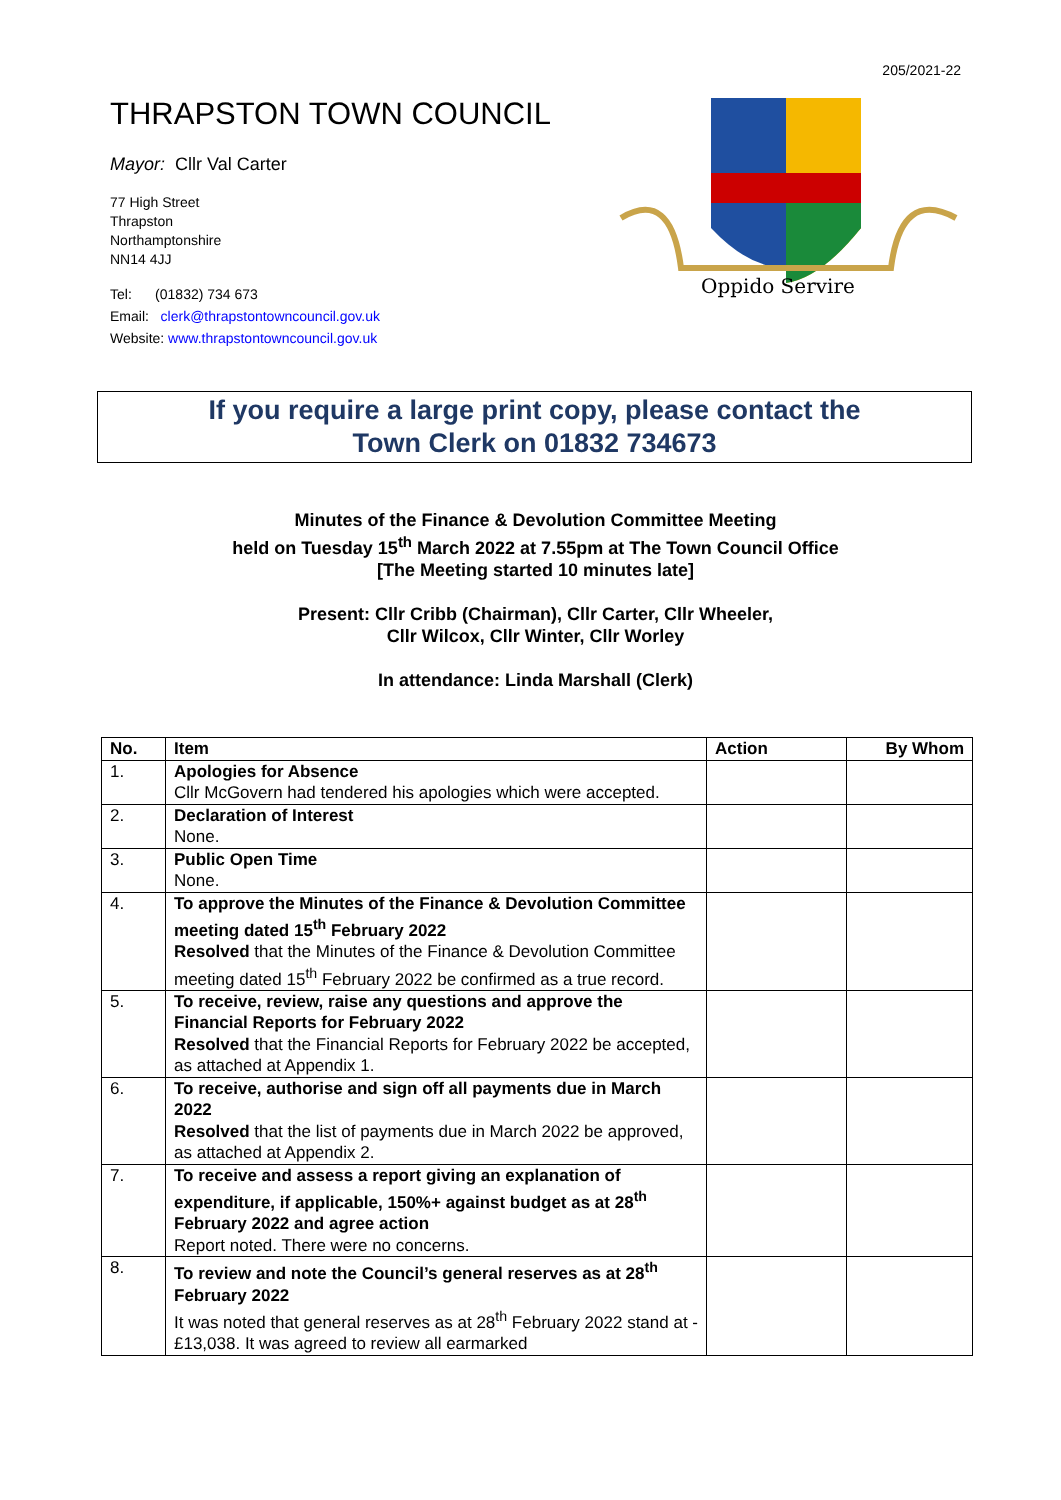205/2021-22
THRAPSTON TOWN COUNCIL
Mayor: Cllr Val Carter
77 High Street
Thrapston
Northamptonshire
NN14 4JJ
Tel: (01832) 734 673
Email: clerk@thrapstontowncouncil.gov.uk
Website: www.thrapstontowncouncil.gov.uk
Oppido Servire
If you require a large print copy, please contact the
Town Clerk on 01832 734673
Minutes of the Finance & Devolution Committee Meeting
held on Tuesday 15<sup>th</sup> March 2022 at 7.55pm at The Town Council Office
[The Meeting started 10 minutes late]
Present: Cllr Cribb (Chairman), Cllr Carter, Cllr Wheeler,
Cllr Wilcox, Cllr Winter, Cllr Worley
In attendance: Linda Marshall (Clerk)
| No. | Item | Action | By Whom |
| --- | --- | --- | --- |
| 1. | Apologies for Absence Cllr McGovern had tendered his apologies which were accepted. | | |
| 2. | Declaration of Interest None. | | |
| 3. | Public Open Time None. | | |
| 4. | To approve the Minutes of the Finance & Devolution Committee meeting dated 15<sup>th</sup> February 2022 Resolved that the Minutes of the Finance & Devolution Committee meeting dated 15<sup>th</sup> February 2022 be confirmed as a true record. | | |
| 5. | To receive, review, raise any questions and approve the Financial Reports for February 2022 Resolved that the Financial Reports for February 2022 be accepted, as attached at Appendix 1. | | |
| 6. | To receive, authorise and sign off all payments due in March 2022 Resolved that the list of payments due in March 2022 be approved, as attached at Appendix 2. | | |
| 7. | To receive and assess a report giving an explanation of expenditure, if applicable, 150%+ against budget as at 28<sup>th</sup> February 2022 and agree action Report noted. There were no concerns. | | |
| 8. | To review and note the Council’s general reserves as at 28<sup>th</sup> February 2022 It was noted that general reserves as at 28<sup>th</sup> February 2022 stand at -£13,038. It was agreed to review all earmarked | | |